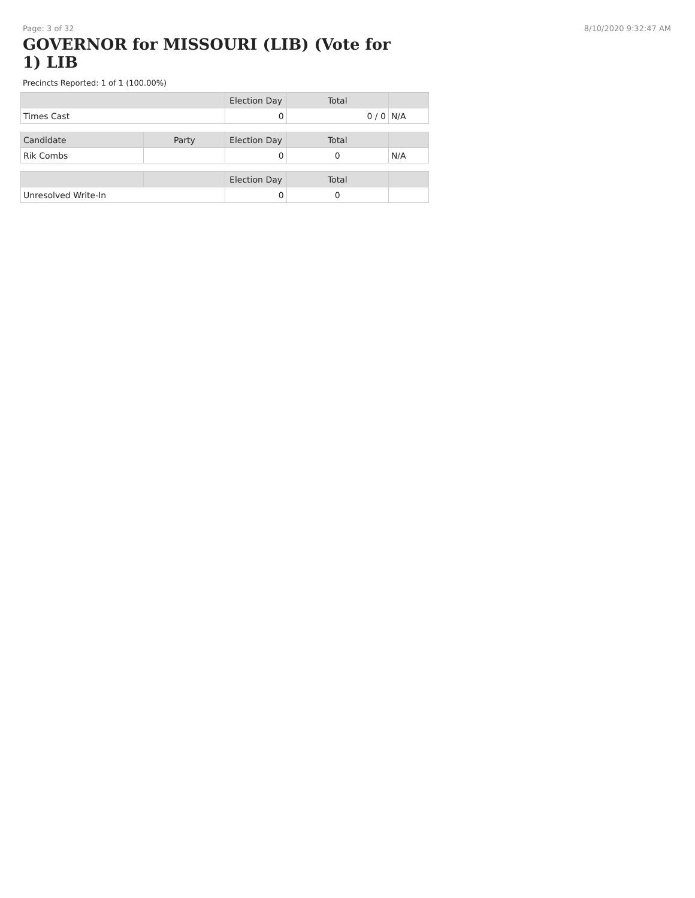Page: 3 of 32 8/10/2020 9:32:47 AM
GOVERNOR for MISSOURI (LIB) (Vote for 1) LIB
Precincts Reported: 1 of 1 (100.00%)
| | | Election Day | Total | |
| --- | --- | --- | --- | --- |
| Times Cast | | 0 | 0 / 0 | N/A |
| Candidate | Party | Election Day | Total | |
| Rik Combs | | 0 | 0 | N/A |
| | | Election Day | Total | |
| Unresolved Write-In | | 0 | 0 | |